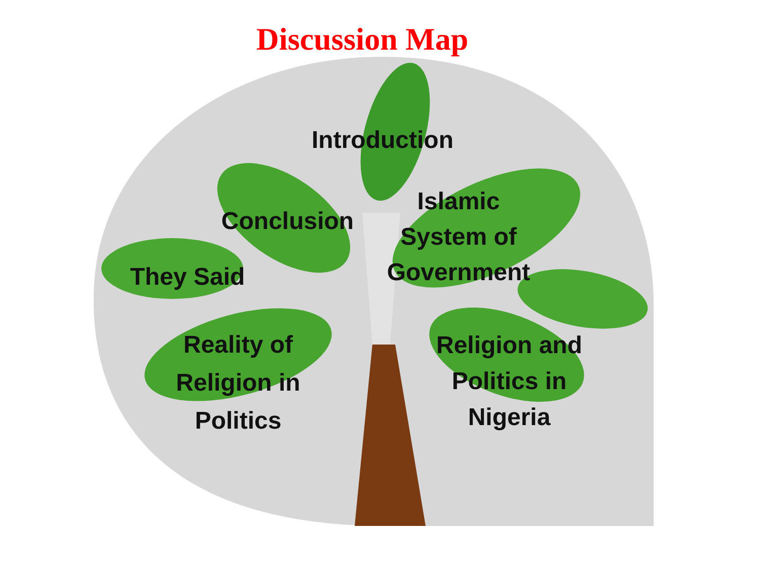Discussion Map
Introduction
Conclusion
Islamic
System of
Government
They Said
Reality of
Religion in
Politics
Religion and
Politics in
Nigeria